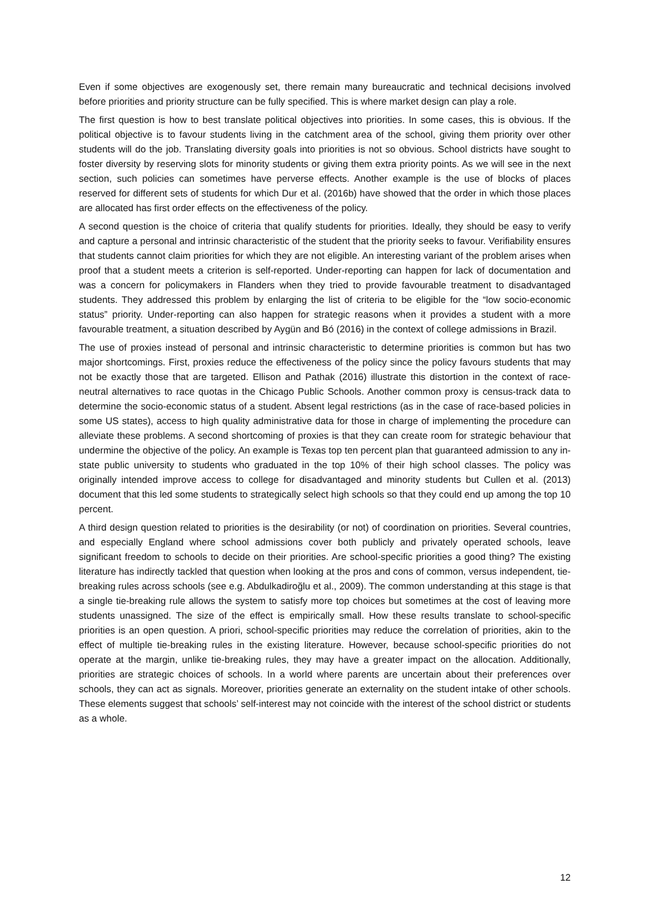Even if some objectives are exogenously set, there remain many bureaucratic and technical decisions involved before priorities and priority structure can be fully specified. This is where market design can play a role.
The first question is how to best translate political objectives into priorities. In some cases, this is obvious. If the political objective is to favour students living in the catchment area of the school, giving them priority over other students will do the job. Translating diversity goals into priorities is not so obvious. School districts have sought to foster diversity by reserving slots for minority students or giving them extra priority points. As we will see in the next section, such policies can sometimes have perverse effects. Another example is the use of blocks of places reserved for different sets of students for which Dur et al. (2016b) have showed that the order in which those places are allocated has first order effects on the effectiveness of the policy.
A second question is the choice of criteria that qualify students for priorities. Ideally, they should be easy to verify and capture a personal and intrinsic characteristic of the student that the priority seeks to favour. Verifiability ensures that students cannot claim priorities for which they are not eligible. An interesting variant of the problem arises when proof that a student meets a criterion is self-reported. Under-reporting can happen for lack of documentation and was a concern for policymakers in Flanders when they tried to provide favourable treatment to disadvantaged students. They addressed this problem by enlarging the list of criteria to be eligible for the “low socio-economic status” priority. Under-reporting can also happen for strategic reasons when it provides a student with a more favourable treatment, a situation described by Aygün and Bó (2016) in the context of college admissions in Brazil.
The use of proxies instead of personal and intrinsic characteristic to determine priorities is common but has two major shortcomings. First, proxies reduce the effectiveness of the policy since the policy favours students that may not be exactly those that are targeted. Ellison and Pathak (2016) illustrate this distortion in the context of race-neutral alternatives to race quotas in the Chicago Public Schools. Another common proxy is census-track data to determine the socio-economic status of a student. Absent legal restrictions (as in the case of race-based policies in some US states), access to high quality administrative data for those in charge of implementing the procedure can alleviate these problems. A second shortcoming of proxies is that they can create room for strategic behaviour that undermine the objective of the policy. An example is Texas top ten percent plan that guaranteed admission to any in-state public university to students who graduated in the top 10% of their high school classes. The policy was originally intended improve access to college for disadvantaged and minority students but Cullen et al. (2013) document that this led some students to strategically select high schools so that they could end up among the top 10 percent.
A third design question related to priorities is the desirability (or not) of coordination on priorities. Several countries, and especially England where school admissions cover both publicly and privately operated schools, leave significant freedom to schools to decide on their priorities. Are school-specific priorities a good thing? The existing literature has indirectly tackled that question when looking at the pros and cons of common, versus independent, tie-breaking rules across schools (see e.g. Abdulkadiroğlu et al., 2009). The common understanding at this stage is that a single tie-breaking rule allows the system to satisfy more top choices but sometimes at the cost of leaving more students unassigned. The size of the effect is empirically small. How these results translate to school-specific priorities is an open question. A priori, school-specific priorities may reduce the correlation of priorities, akin to the effect of multiple tie-breaking rules in the existing literature. However, because school-specific priorities do not operate at the margin, unlike tie-breaking rules, they may have a greater impact on the allocation. Additionally, priorities are strategic choices of schools. In a world where parents are uncertain about their preferences over schools, they can act as signals. Moreover, priorities generate an externality on the student intake of other schools. These elements suggest that schools’ self-interest may not coincide with the interest of the school district or students as a whole.
12